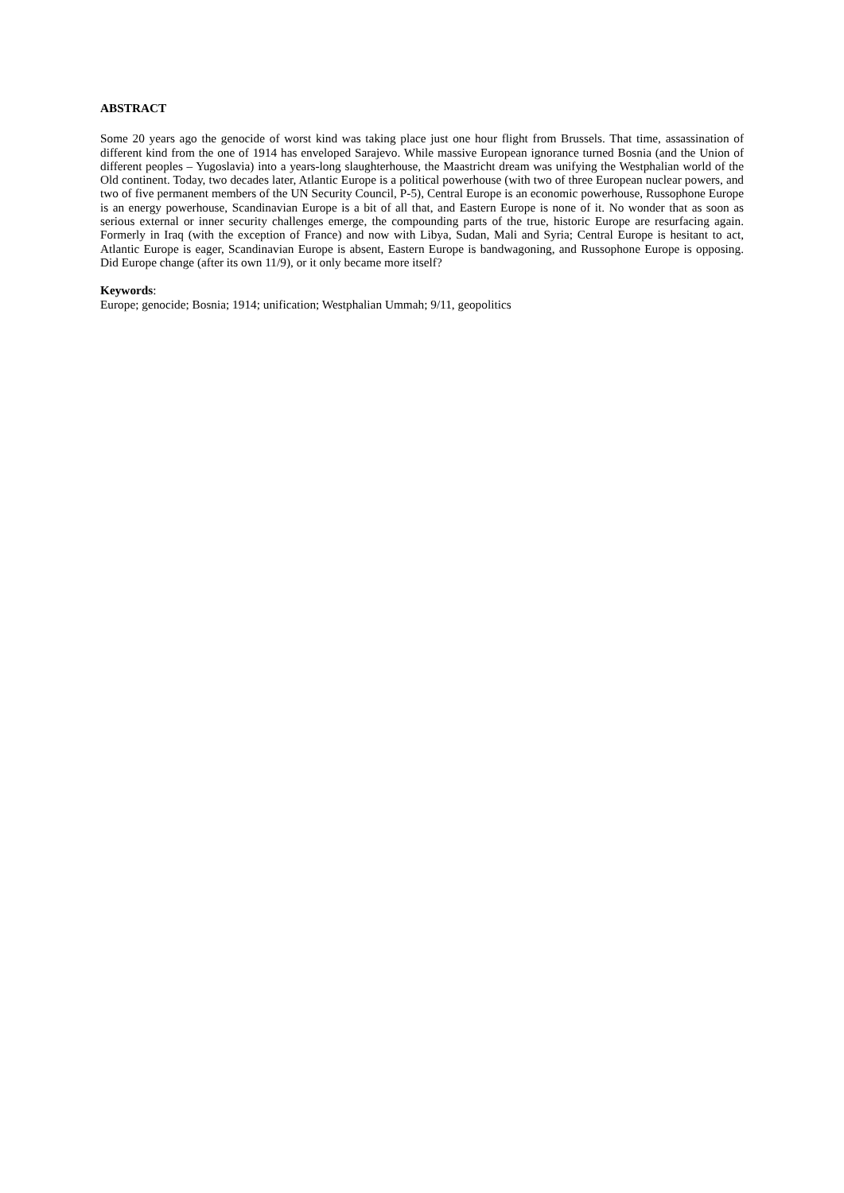ABSTRACT
Some 20 years ago the genocide of worst kind was taking place just one hour flight from Brussels. That time, assassination of different kind from the one of 1914 has enveloped Sarajevo. While massive European ignorance turned Bosnia (and the Union of different peoples – Yugoslavia) into a years-long slaughterhouse, the Maastricht dream was unifying the Westphalian world of the Old continent. Today, two decades later, Atlantic Europe is a political powerhouse (with two of three European nuclear powers, and two of five permanent members of the UN Security Council, P-5), Central Europe is an economic powerhouse, Russophone Europe is an energy powerhouse, Scandinavian Europe is a bit of all that, and Eastern Europe is none of it. No wonder that as soon as serious external or inner security challenges emerge, the compounding parts of the true, historic Europe are resurfacing again. Formerly in Iraq (with the exception of France) and now with Libya, Sudan, Mali and Syria; Central Europe is hesitant to act, Atlantic Europe is eager, Scandinavian Europe is absent, Eastern Europe is bandwagoning, and Russophone Europe is opposing. Did Europe change (after its own 11/9), or it only became more itself?
Keywords:
Europe; genocide; Bosnia; 1914; unification; Westphalian Ummah; 9/11, geopolitics